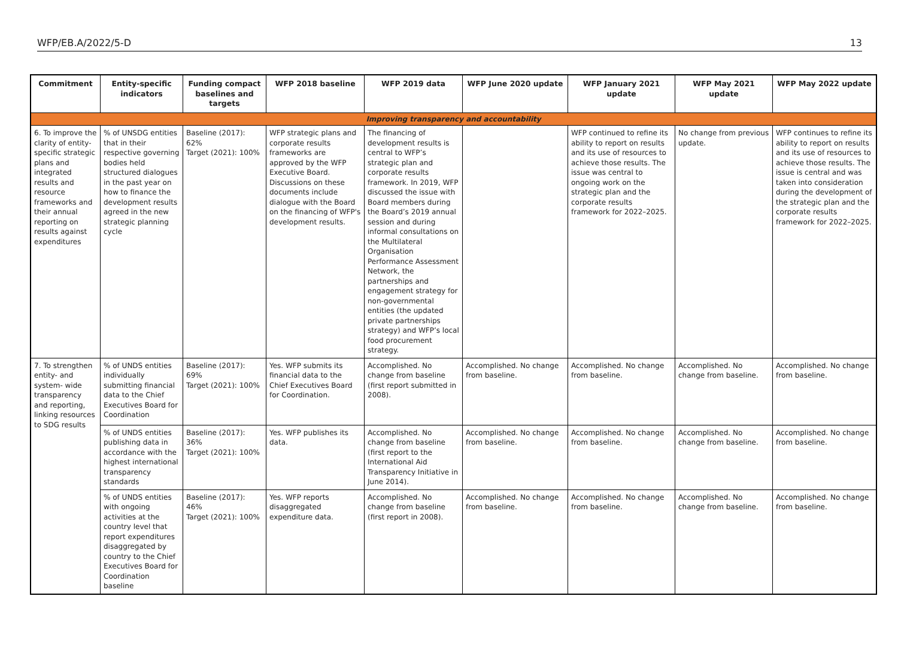WFP/EB.A/2022/5-D 13
| Commitment | Entity-specific indicators | Funding compact baselines and targets | WFP 2018 baseline | WFP 2019 data | WFP June 2020 update | WFP January 2021 update | WFP May 2021 update | WFP May 2022 update |
| --- | --- | --- | --- | --- | --- | --- | --- | --- |
| Improving transparency and accountability | | | | | | | | |
| 6. To improve the clarity of entity-specific strategic plans and integrated results and resource frameworks and their annual reporting on results against expenditures | % of UNSDG entities that in their respective governing bodies held structured dialogues in the past year on how to finance the development results agreed in the new strategic planning cycle | Baseline (2017): 62% Target (2021): 100% | WFP strategic plans and corporate results frameworks are approved by the WFP Executive Board. Discussions on these documents include dialogue with the Board on the financing of WFP's development results. | The financing of development results is central to WFP’s strategic plan and corporate results framework. In 2019, WFP discussed the issue with Board members during the Board’s 2019 annual session and during informal consultations on the Multilateral Organisation Performance Assessment Network, the partnerships and engagement strategy for non-governmental entities (the updated private partnerships strategy) and WFP’s local food procurement strategy. | | WFP continued to refine its ability to report on results and its use of resources to achieve those results. The issue was central to ongoing work on the strategic plan and the corporate results framework for 2022–2025. | No change from previous update. | WFP continues to refine its ability to report on results and its use of resources to achieve those results. The issue is central and was taken into consideration during the development of the strategic plan and the corporate results framework for 2022–2025. |
| 7. To strengthen entity- and system- wide transparency and reporting, linking resources to SDG results | % of UNDS entities individually submitting financial data to the Chief Executives Board for Coordination | Baseline (2017): 69% Target (2021): 100% | Yes. WFP submits its financial data to the Chief Executives Board for Coordination. | Accomplished. No change from baseline (first report submitted in 2008). | Accomplished. No change from baseline. | Accomplished. No change from baseline. | Accomplished. No change from baseline. | Accomplished. No change from baseline. |
| | % of UNDS entities publishing data in accordance with the highest international transparency standards | Baseline (2017): 36% Target (2021): 100% | Yes. WFP publishes its data. | Accomplished. No change from baseline (first report to the International Aid Transparency Initiative in June 2014). | Accomplished. No change from baseline. | Accomplished. No change from baseline. | Accomplished. No change from baseline. | Accomplished. No change from baseline. |
| | % of UNDS entities with ongoing activities at the country level that report expenditures disaggregated by country to the Chief Executives Board for Coordination baseline | Baseline (2017): 46% Target (2021): 100% | Yes. WFP reports disaggregated expenditure data. | Accomplished. No change from baseline (first report in 2008). | Accomplished. No change from baseline. | Accomplished. No change from baseline. | Accomplished. No change from baseline. | Accomplished. No change from baseline. |